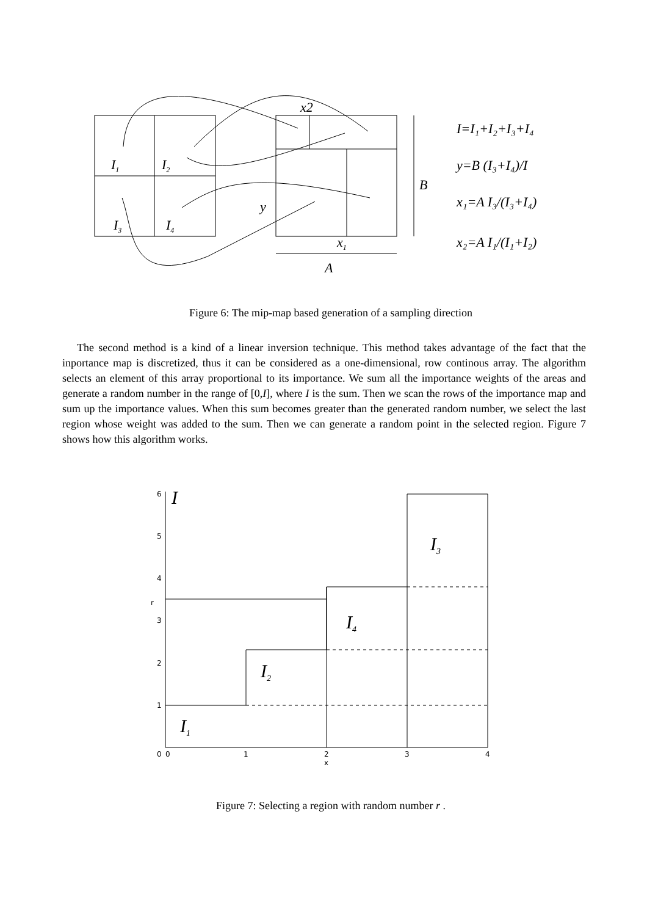I1
I2
I3
I4
x2
y
x1
B
A
I=I₁+I₂+I₃+I₄
y=B (I₃+I₄)/I
x₁=A I₃/(I₃+I₄)
x₂=A I₁/(I₁+I₂)
Figure 6: The mip-map based generation of a sampling direction
The second method is a kind of a linear inversion technique. This method takes advantage of the fact that the inportance map is discretized, thus it can be considered as a one-dimensional, row continous array. The algorithm selects an element of this array proportional to its importance. We sum all the importance weights of the areas and generate a random number in the range of [0,I], where I is the sum. Then we scan the rows of the importance map and sum up the importance values. When this sum becomes greater than the generated random number, we select the last region whose weight was added to the sum. Then we can generate a random point in the selected region. Figure 7 shows how this algorithm works.
0
1
2
3
4
5
6
r
0
1
2
x
3
4
I
I1
I2
I3
I4
Figure 7: Selecting a region with random number r .